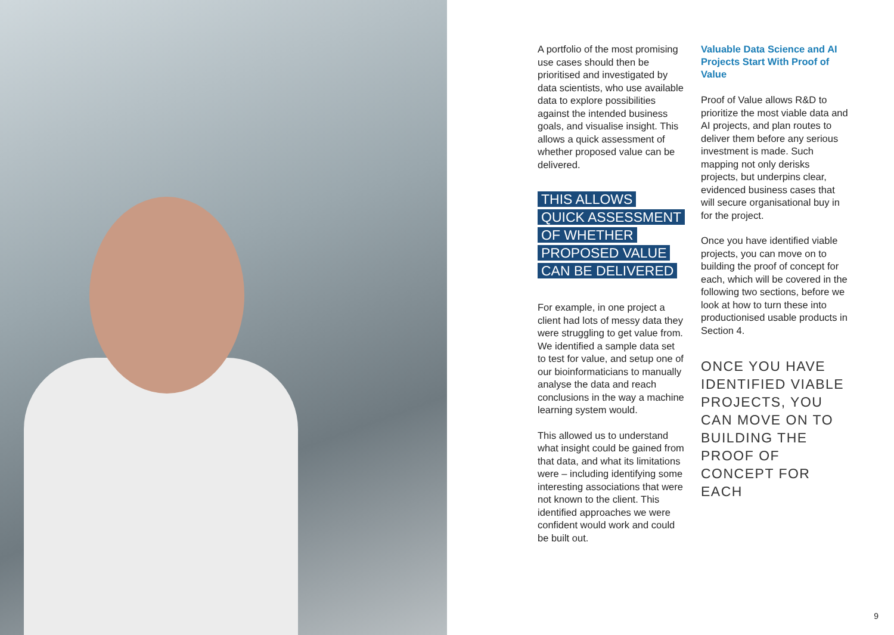A portfolio of the most promising use cases should then be prioritised and investigated by data scientists, who use available data to explore possibilities against the intended business goals, and visualise insight. This allows a quick assessment of whether proposed value can be delivered.
THIS ALLOWS
QUICK ASSESSMENT
OF WHETHER
PROPOSED VALUE
CAN BE DELIVERED
For example, in one project a client had lots of messy data they were struggling to get value from. We identified a sample data set to test for value, and setup one of our bioinformaticians to manually analyse the data and reach conclusions in the way a machine learning system would.
This allowed us to understand what insight could be gained from that data, and what its limitations were – including identifying some interesting associations that were not known to the client. This identified approaches we were confident would work and could be built out.
Valuable Data Science and AI Projects Start With Proof of Value
Proof of Value allows R&D to prioritize the most viable data and AI projects, and plan routes to deliver them before any serious investment is made. Such mapping not only derisks projects, but underpins clear, evidenced business cases that will secure organisational buy in for the project.
Once you have identified viable projects, you can move on to building the proof of concept for each, which will be covered in the following two sections, before we look at how to turn these into productionised usable products in Section 4.
ONCE YOU HAVE IDENTIFIED VIABLE PROJECTS, YOU CAN MOVE ON TO BUILDING THE PROOF OF CONCEPT FOR EACH
9